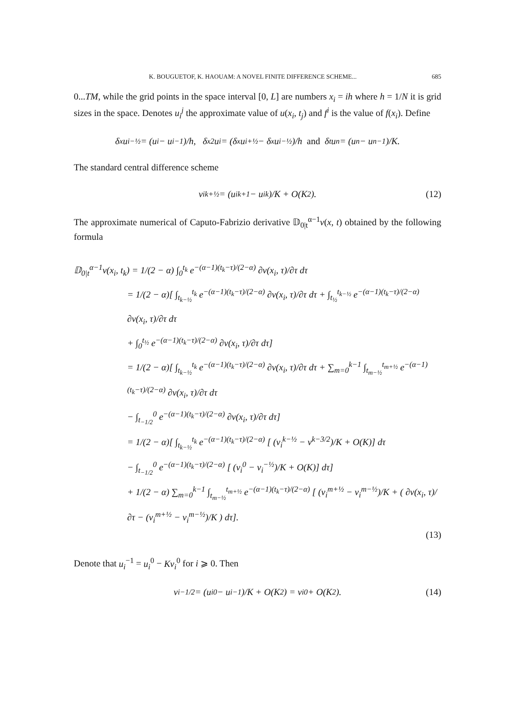K. BOUGUETOF, K. HAOUAM: A NOVEL FINITE DIFFERENCE SCHEME... 685
0...TM, while the grid points in the space interval [0, L] are numbers x<sub>i</sub> = ih where h = 1/N it is grid sizes in the space. Denotes u<sub>i</sub><sup>j</sup> the approximate value of u(x<sub>i</sub>, t<sub>j</sub>) and f<sup>i</sup> is the value of f(x<sub>i</sub>). Define
δ<sub>x</sub>u<sub>i−½</sub> = (u<sub>i</sub> − u<sub>i−1</sub>)/h, δ<sub>x</sub><sup>2</sup>u<sub>i</sub> = (δ<sub>x</sub>u<sub>i+½</sub> − δ<sub>x</sub>u<sub>i−½</sub>)/h and δ<sub>t</sub>u<sup>n</sup> = (u<sup>n</sup> − u<sup>n−1</sup>)/K.
The standard central difference scheme
v<sub>i</sub><sup>k+½</sup> = (u<sub>i</sub><sup>k+1</sup> − u<sub>i</sub><sup>k</sup>)/K + O(K<sup>2</sup>). (12)
The approximate numerical of Caputo-Fabrizio derivative 𝔻<sub>0|t</sub><sup>α−1</sup>v(x, t) obtained by the following formula
𝔻<sub>0|t</sub><sup>α−1</sup>v(x<sub>i</sub>, t<sub>k</sub>) = 1/(2 − α) ∫<sub>0</sub><sup>t<sub>k</sub></sup> e<sup>−(α−1)(t<sub>k</sub>−τ)/(2−α)</sup> ∂v(x<sub>i</sub>, τ)/∂τ dτ
= 1/(2 − α)[ ∫<sub>t<sub>k−½</sub></sub><sup>t<sub>k</sub></sup> e<sup>−(α−1)(t<sub>k</sub>−τ)/(2−α)</sup> ∂v(x<sub>i</sub>, τ)/∂τ dτ + ∫<sub>t<sub>½</sub></sub><sup>t<sub>k−½</sub></sup> e<sup>−(α−1)(t<sub>k</sub>−τ)/(2−α)</sup> ∂v(x<sub>i</sub>, τ)/∂τ dτ
+ ∫<sub>0</sub><sup>t<sub>½</sub></sup> e<sup>−(α−1)(t<sub>k</sub>−τ)/(2−α)</sup> ∂v(x<sub>i</sub>, τ)/∂τ dτ]
= 1/(2 − α)[ ∫<sub>t<sub>k−½</sub></sub><sup>t<sub>k</sub></sup> e<sup>−(α−1)(t<sub>k</sub>−τ)/(2−α)</sup> ∂v(x<sub>i</sub>, τ)/∂τ dτ + ∑<sub>m=0</sub><sup>k−1</sup> ∫<sub>t<sub>m−½</sub></sub><sup>t<sub>m+½</sub></sup> e<sup>−(α−1)(t<sub>k</sub>−τ)/(2−α)</sup> ∂v(x<sub>i</sub>, τ)/∂τ dτ
− ∫<sub>t<sub>−1/2</sub></sub><sup>0</sup> e<sup>−(α−1)(t<sub>k</sub>−τ)/(2−α)</sup> ∂v(x<sub>i</sub>, τ)/∂τ dτ]
= 1/(2 − α)[ ∫<sub>t<sub>k−½</sub></sub><sup>t<sub>k</sub></sup> e<sup>−(α−1)(t<sub>k</sub>−τ)/(2−α)</sup> [ (v<sub>i</sub><sup>k−½</sup> − v<sup>k−3/2</sup>)/K + O(K)] dτ
− ∫<sub>t<sub>−1/2</sub></sub><sup>0</sup> e<sup>−(α−1)(t<sub>k</sub>−τ)/(2−α)</sup> [ (v<sub>i</sub><sup>0</sup> − v<sub>i</sub><sup>−½</sup>)/K + O(K)] dτ]
+ 1/(2 − α) ∑<sub>m=0</sub><sup>k−1</sup> ∫<sub>t<sub>m−½</sub></sub><sup>t<sub>m+½</sub></sup> e<sup>−(α−1)(t<sub>k</sub>−τ)/(2−α)</sup> [ (v<sub>i</sub><sup>m+½</sup> − v<sub>i</sub><sup>m−½</sup>)/K + ( ∂v(x<sub>i</sub>, τ)/∂τ − (v<sub>i</sub><sup>m+½</sup> − v<sub>i</sub><sup>m−½</sup>)/K ) dτ].
(13)
Denote that u<sub>i</sub><sup>−1</sup> = u<sub>i</sub><sup>0</sup> − Kv<sub>i</sub><sup>0</sup> for i ⩾ 0. Then
v<sub>i</sub><sup>−1/2</sup> = (u<sub>i</sub><sup>0</sup> − u<sub>i</sub><sup>−1</sup>)/K + O(K<sup>2</sup>) = v<sub>i</sub><sup>0</sup> + O(K<sup>2</sup>). (14)